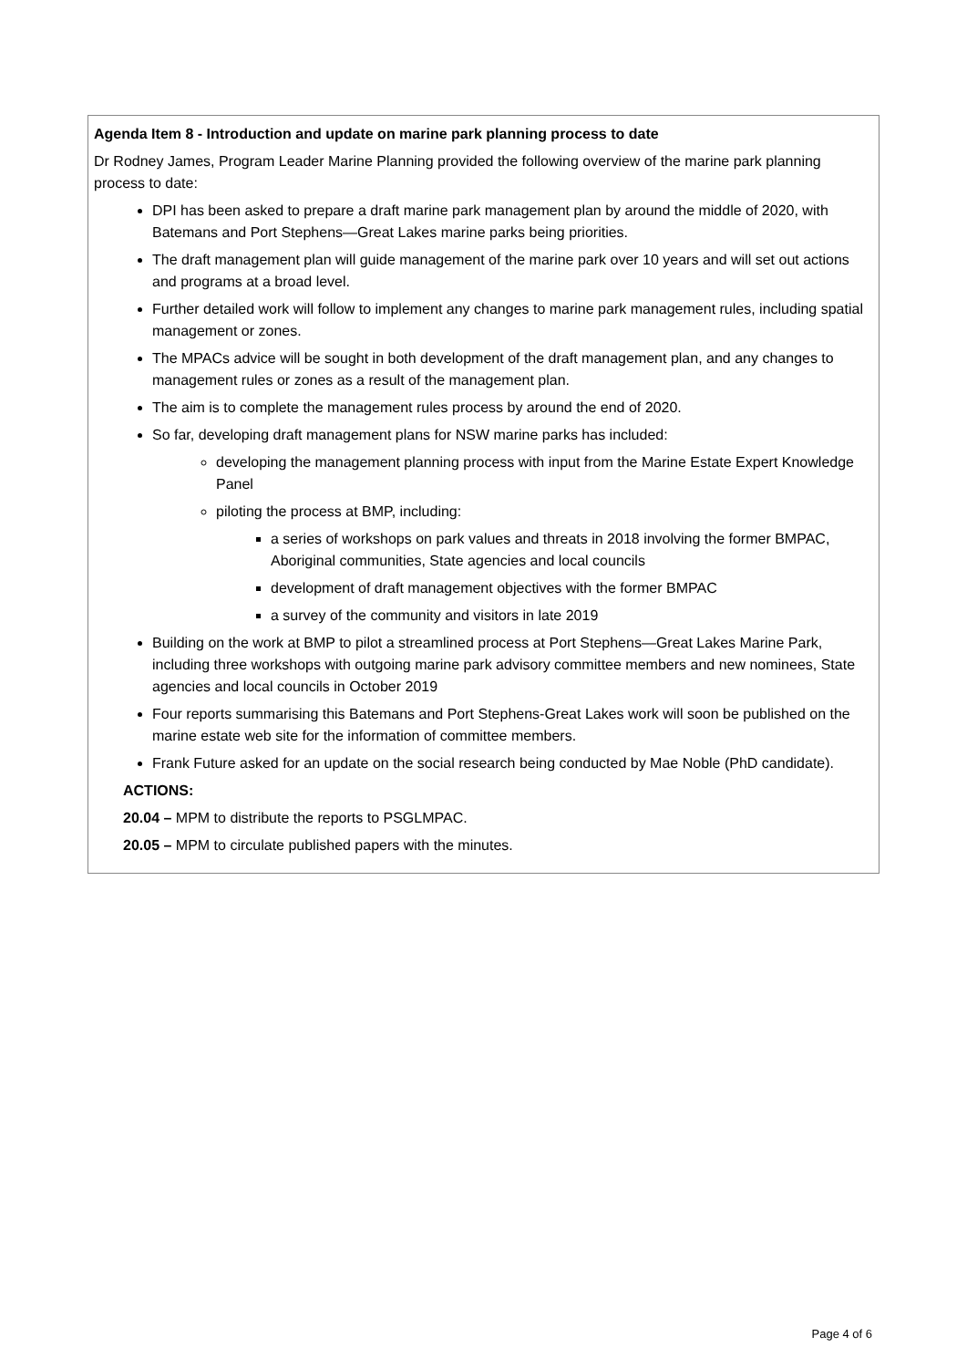| Agenda Item 8 - Introduction and update on marine park planning process to date Dr Rodney James, Program Leader Marine Planning provided the following overview of the marine park planning process to date: DPI has been asked to prepare a draft marine park management plan by around the middle of 2020, with Batemans and Port Stephens—Great Lakes marine parks being priorities. The draft management plan will guide management of the marine park over 10 years and will set out actions and programs at a broad level. Further detailed work will follow to implement any changes to marine park management rules, including spatial management or zones. The MPACs advice will be sought in both development of the draft management plan, and any changes to management rules or zones as a result of the management plan. The aim is to complete the management rules process by around the end of 2020. So far, developing draft management plans for NSW marine parks has included: developing the management planning process with input from the Marine Estate Expert Knowledge Panel piloting the process at BMP, including: a series of workshops on park values and threats in 2018 involving the former BMPAC, Aboriginal communities, State agencies and local councils development of draft management objectives with the former BMPAC a survey of the community and visitors in late 2019 Building on the work at BMP to pilot a streamlined process at Port Stephens—Great Lakes Marine Park, including three workshops with outgoing marine park advisory committee members and new nominees, State agencies and local councils in October 2019 Four reports summarising this Batemans and Port Stephens-Great Lakes work will soon be published on the marine estate web site for the information of committee members. Frank Future asked for an update on the social research being conducted by Mae Noble (PhD candidate). ACTIONS: 20.04 – MPM to distribute the reports to PSGLMPAC. 20.05 – MPM to circulate published papers with the minutes. |
Page 4 of 6